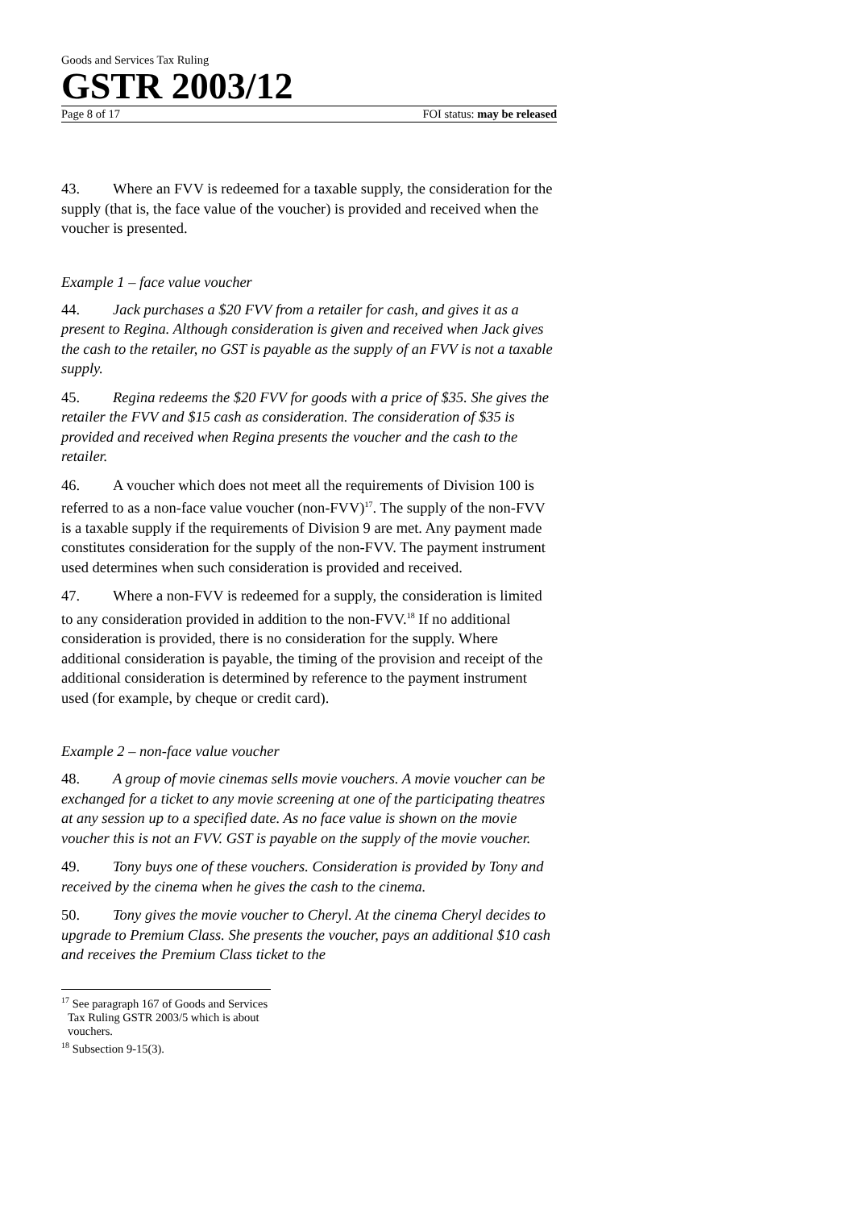Goods and Services Tax Ruling
GSTR 2003/12
Page 8 of 17 FOI status: may be released
43. Where an FVV is redeemed for a taxable supply, the consideration for the supply (that is, the face value of the voucher) is provided and received when the voucher is presented.
Example 1 – face value voucher
44. Jack purchases a $20 FVV from a retailer for cash, and gives it as a present to Regina. Although consideration is given and received when Jack gives the cash to the retailer, no GST is payable as the supply of an FVV is not a taxable supply.
45. Regina redeems the $20 FVV for goods with a price of $35. She gives the retailer the FVV and $15 cash as consideration. The consideration of $35 is provided and received when Regina presents the voucher and the cash to the retailer.
46. A voucher which does not meet all the requirements of Division 100 is referred to as a non-face value voucher (non-FVV)<sup>17</sup>. The supply of the non-FVV is a taxable supply if the requirements of Division 9 are met. Any payment made constitutes consideration for the supply of the non-FVV. The payment instrument used determines when such consideration is provided and received.
47. Where a non-FVV is redeemed for a supply, the consideration is limited to any consideration provided in addition to the non-FVV.<sup>18</sup> If no additional consideration is provided, there is no consideration for the supply. Where additional consideration is payable, the timing of the provision and receipt of the additional consideration is determined by reference to the payment instrument used (for example, by cheque or credit card).
Example 2 – non-face value voucher
48. A group of movie cinemas sells movie vouchers. A movie voucher can be exchanged for a ticket to any movie screening at one of the participating theatres at any session up to a specified date. As no face value is shown on the movie voucher this is not an FVV. GST is payable on the supply of the movie voucher.
49. Tony buys one of these vouchers. Consideration is provided by Tony and received by the cinema when he gives the cash to the cinema.
50. Tony gives the movie voucher to Cheryl. At the cinema Cheryl decides to upgrade to Premium Class. She presents the voucher, pays an additional $10 cash and receives the Premium Class ticket to the
<sup>17</sup> See paragraph 167 of Goods and Services Tax Ruling GSTR 2003/5 which is about vouchers.
<sup>18</sup> Subsection 9-15(3).